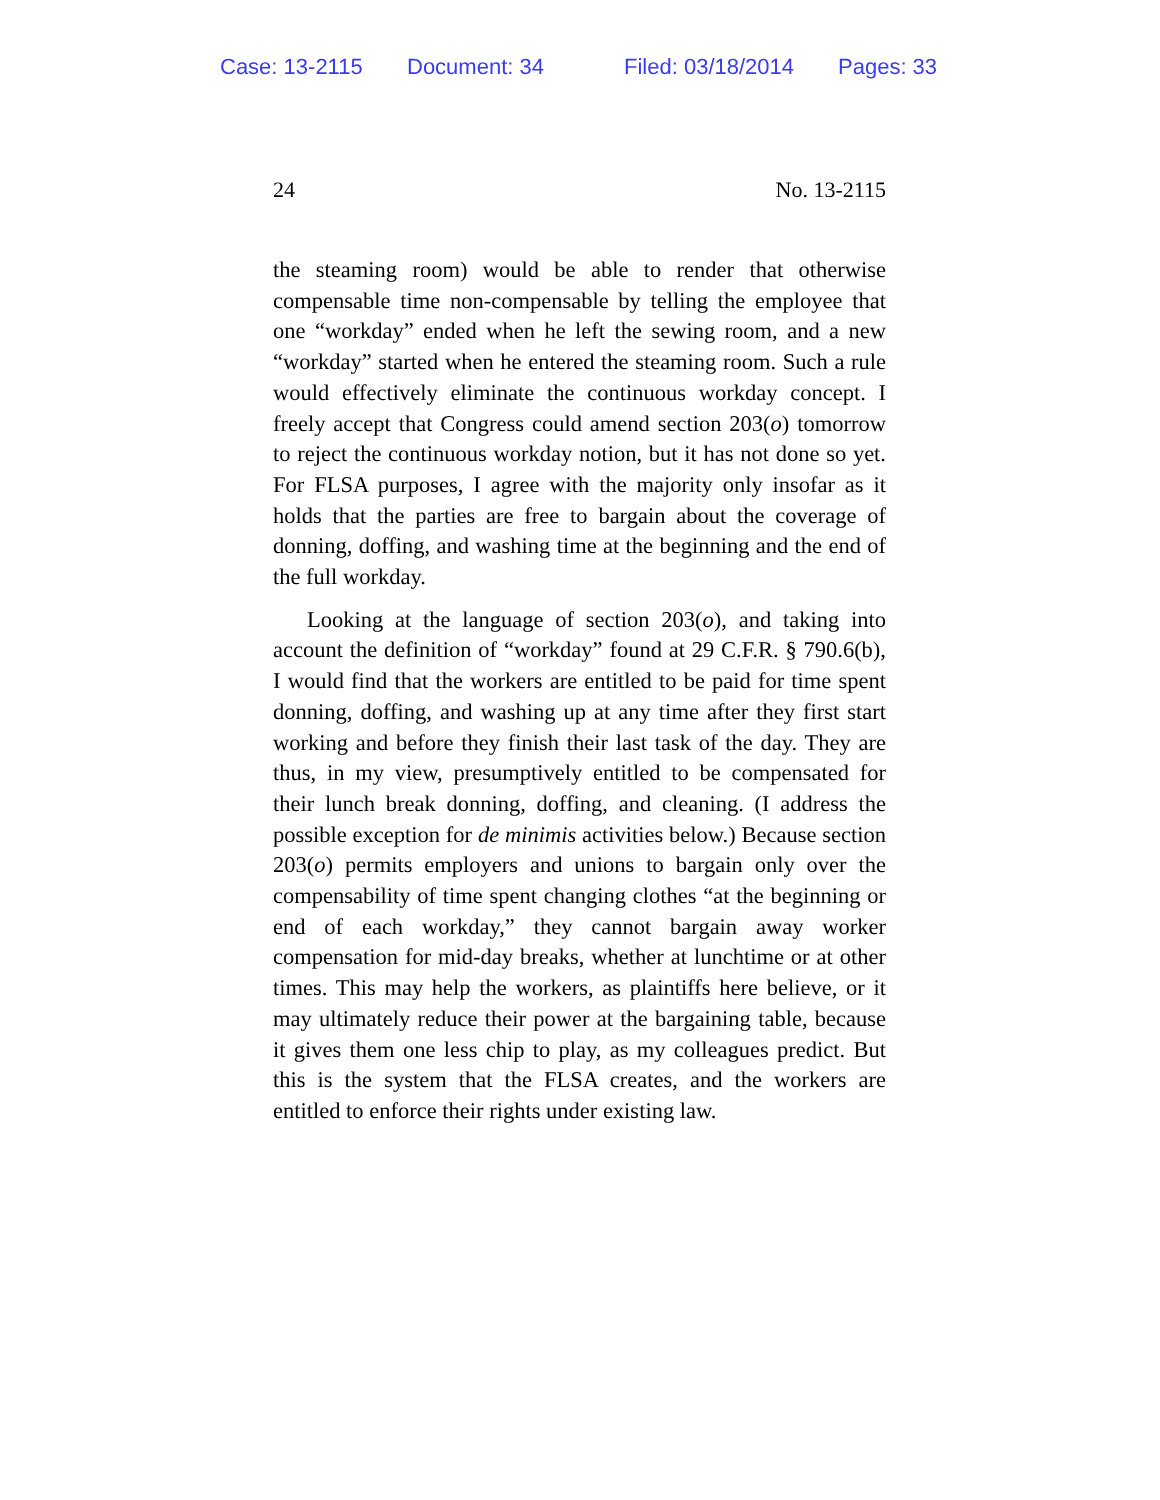Case: 13-2115 Document: 34 Filed: 03/18/2014 Pages: 33
24 No. 13-2115
the steaming room) would be able to render that otherwise compensable time non-compensable by telling the employee that one “workday” ended when he left the sewing room, and a new “workday” started when he entered the steaming room. Such a rule would effectively eliminate the continuous workday concept. I freely accept that Congress could amend section 203(o) tomorrow to reject the continuous workday notion, but it has not done so yet. For FLSA purposes, I agree with the majority only insofar as it holds that the parties are free to bargain about the coverage of donning, doffing, and washing time at the beginning and the end of the full workday.
Looking at the language of section 203(o), and taking into account the definition of “workday” found at 29 C.F.R. § 790.6(b), I would find that the workers are entitled to be paid for time spent donning, doffing, and washing up at any time after they first start working and before they finish their last task of the day. They are thus, in my view, presumptively entitled to be compensated for their lunch break donning, doffing, and cleaning. (I address the possible exception for de minimis activities below.) Because section 203(o) permits employers and unions to bargain only over the compensability of time spent changing clothes “at the beginning or end of each workday,” they cannot bargain away worker compensation for mid-day breaks, whether at lunchtime or at other times. This may help the workers, as plaintiffs here believe, or it may ultimately reduce their power at the bargaining table, because it gives them one less chip to play, as my colleagues predict. But this is the system that the FLSA creates, and the workers are entitled to enforce their rights under existing law.